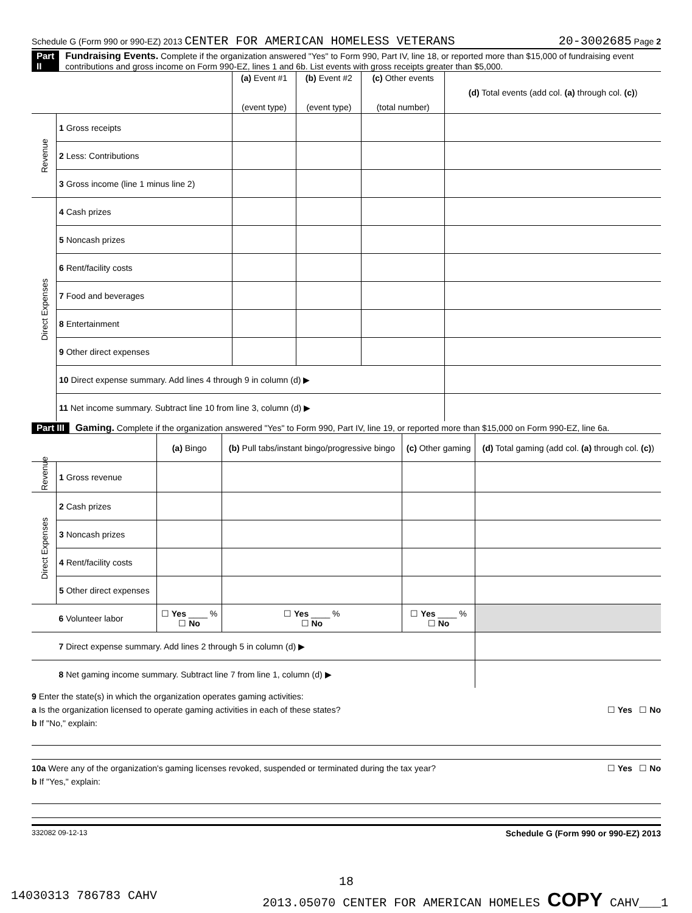Schedule G (Form 990 or 990-EZ) 2013 CENTER FOR AMERICAN HOMELESS VETERANS 20-3002685 Page 2
Part II Fundraising Events. Complete if the organization answered "Yes" to Form 990, Part IV, line 18, or reported more than $15,000 of fundraising event contributions and gross income on Form 990-EZ, lines 1 and 6b. List events with gross receipts greater than $5,000.
| | | (a) Event #1 (event type) | (b) Event #2 (event type) | (c) Other events (total number) | (d) Total events (add col. (a) through col. (c) ) |
| Revenue | 1 Gross receipts | | | | |
| | 2 Less: Contributions | | | | |
| | 3 Gross income (line 1 minus line 2) | | | | |
| Direct Expenses | 4 Cash prizes | | | | |
| | 5 Noncash prizes | | | | |
| | 6 Rent/facility costs | | | | |
| | 7 Food and beverages | | | | |
| | 8 Entertainment | | | | |
| | 9 Other direct expenses | | | | |
| | 10 Direct expense summary. Add lines 4 through 9 in column (d) ▶ | | | | |
| | 11 Net income summary. Subtract line 10 from line 3, column (d) ▶ | | | | |
Part III Gaming. Complete if the organization answered "Yes" to Form 990, Part IV, line 19, or reported more than $15,000 on Form 990-EZ, line 6a.
| | | (a) Bingo | (b) Pull tabs/instant bingo/progressive bingo | (c) Other gaming | (d) Total gaming (add col. (a) through col. (c) ) |
| Revenue | 1 Gross revenue | | | | |
| Direct Expenses | 2 Cash prizes | | | | |
| | 3 Noncash prizes | | | | |
| | 4 Rent/facility costs | | | | |
| | 5 Other direct expenses | | | | |
| | 6 Volunteer labor | ☐ Yes ____ % ☐ No | ☐ Yes ____ % ☐ No | ☐ Yes ____ % ☐ No | |
| | 7 Direct expense summary. Add lines 2 through 5 in column (d) ▶ | | | | |
| | 8 Net gaming income summary. Subtract line 7 from line 1, column (d) ▶ | | | | |
9 Enter the state(s) in which the organization operates gaming activities:
a Is the organization licensed to operate gaming activities in each of these states? ☐ Yes ☐ No
b If "No," explain:
10a Were any of the organization's gaming licenses revoked, suspended or terminated during the tax year? ☐ Yes ☐ No
b If "Yes," explain:
332082 09-12-13 Schedule G (Form 990 or 990-EZ) 2013
18
14030313 786783 CAHV 2013.05070 CENTER FOR AMERICAN HOMELES COPY CAHV___1